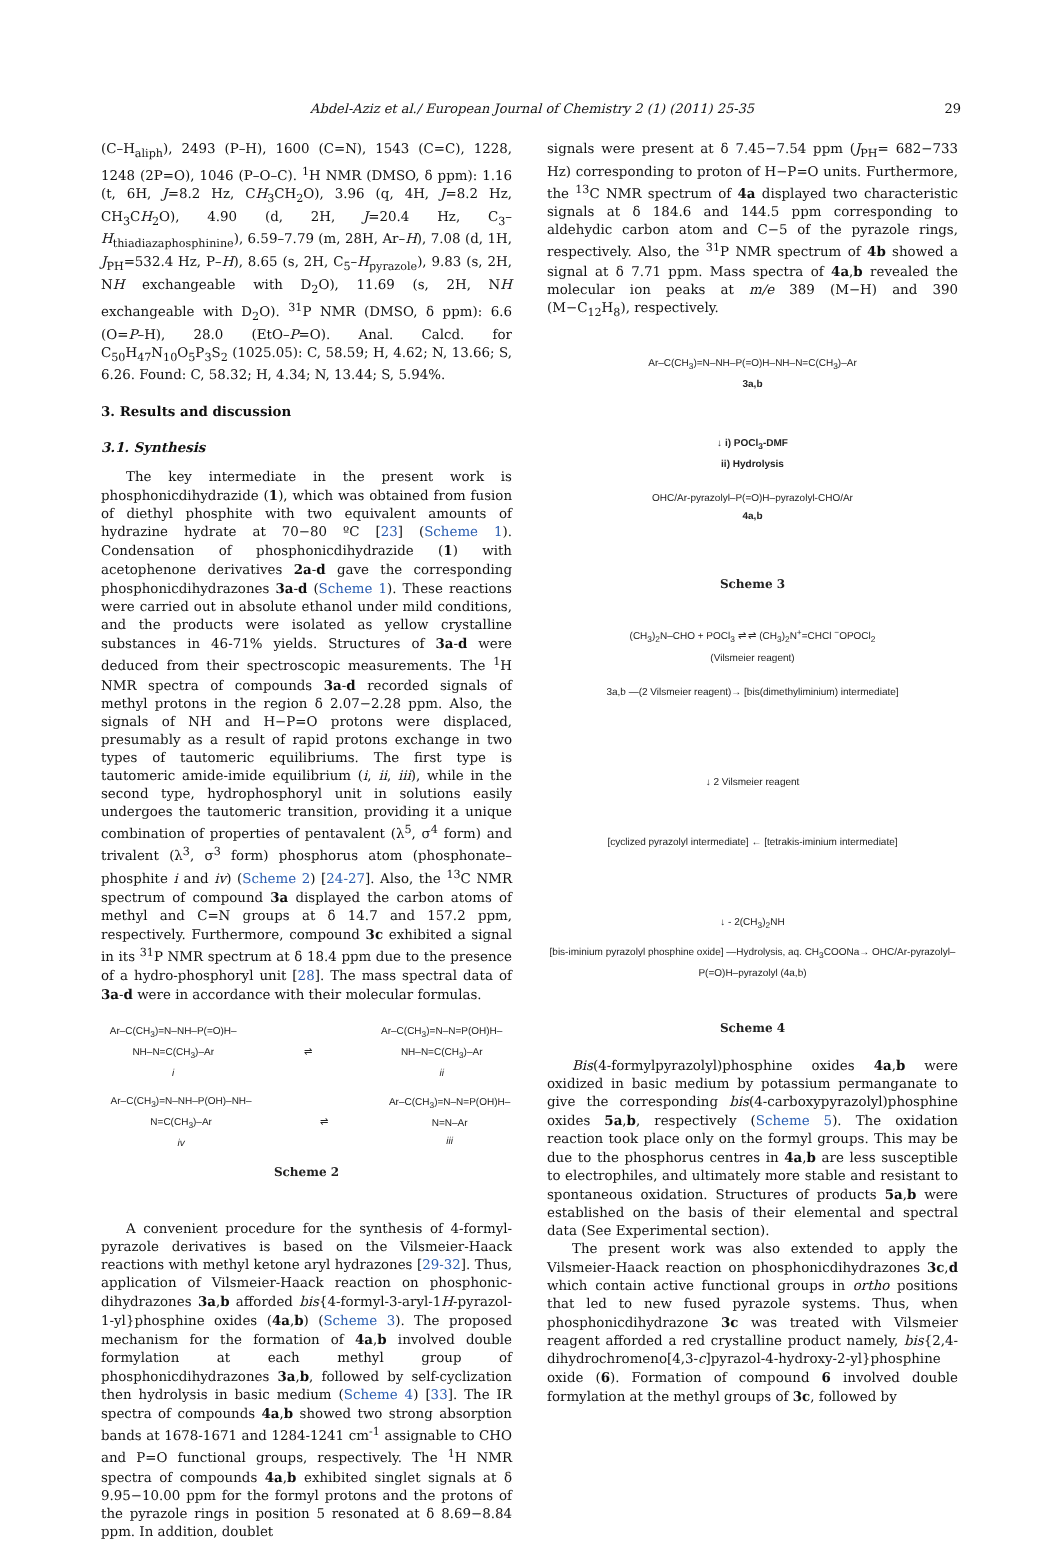Abdel-Aziz et al./ European Journal of Chemistry 2 (1) (2011) 25-35 29
(C–H<sub>aliph</sub>), 2493 (P–H), 1600 (C=N), 1543 (C=C), 1228, 1248 (2P=O), 1046 (P–O–C). <sup>1</sup>H NMR (DMSO, δ ppm): 1.16 (t, 6H, J=8.2 Hz, CH<sub>3</sub>CH<sub>2</sub>O), 3.96 (q, 4H, J=8.2 Hz, CH<sub>3</sub>CH<sub>2</sub>O), 4.90 (d, 2H, J=20.4 Hz, C<sub>3</sub>–H<sub>thiadiazaphosphinine</sub>), 6.59–7.79 (m, 28H, Ar–H), 7.08 (d, 1H, J<sub>PH</sub>=532.4 Hz, P–H), 8.65 (s, 2H, C<sub>5</sub>–H<sub>pyrazole</sub>), 9.83 (s, 2H, NH exchangeable with D<sub>2</sub>O), 11.69 (s, 2H, NH exchangeable with D<sub>2</sub>O). <sup>31</sup>P NMR (DMSO, δ ppm): 6.6 (O=P–H), 28.0 (EtO–P=O). Anal. Calcd. for C<sub>50</sub>H<sub>47</sub>N<sub>10</sub>O<sub>5</sub>P<sub>3</sub>S<sub>2</sub> (1025.05): C, 58.59; H, 4.62; N, 13.66; S, 6.26. Found: C, 58.32; H, 4.34; N, 13.44; S, 5.94%.
3. Results and discussion
3.1. Synthesis
The key intermediate in the present work is phosphonicdihydrazide (1), which was obtained from fusion of diethyl phosphite with two equivalent amounts of hydrazine hydrate at 70−80 ºC [23] (Scheme 1). Condensation of phosphonicdihydrazide (1) with acetophenone derivatives 2a-d gave the corresponding phosphonicdihydrazones 3a-d (Scheme 1). These reactions were carried out in absolute ethanol under mild conditions, and the products were isolated as yellow crystalline substances in 46-71% yields. Structures of 3a-d were deduced from their spectroscopic measurements. The <sup>1</sup>H NMR spectra of compounds 3a-d recorded signals of methyl protons in the region δ 2.07−2.28 ppm. Also, the signals of NH and H−P=O protons were displaced, presumably as a result of rapid protons exchange in two types of tautomeric equilibriums. The first type is tautomeric amide-imide equilibrium (i, ii, iii), while in the second type, hydrophosphoryl unit in solutions easily undergoes the tautomeric transition, providing it a unique combination of properties of pentavalent (λ<sup>5</sup>, σ<sup>4</sup> form) and trivalent (λ<sup>3</sup>, σ<sup>3</sup> form) phosphorus atom (phosphonate–phosphite i and iv) (Scheme 2) [24-27]. Also, the <sup>13</sup>C NMR spectrum of compound 3a displayed the carbon atoms of methyl and C=N groups at δ 14.7 and 157.2 ppm, respectively. Furthermore, compound 3c exhibited a signal in its <sup>31</sup>P NMR spectrum at δ 18.4 ppm due to the presence of a hydro-phosphoryl unit [28]. The mass spectral data of 3a-d were in accordance with their molecular formulas.
Ar–C(CH<sub>3</sub>)=N–NH–P(=O)H–NH–N=C(CH<sub>3</sub>)–Ar
i ⇌ Ar–C(CH<sub>3</sub>)=N–N=P(OH)H–NH–N=C(CH<sub>3</sub>)–Ar
ii
Ar–C(CH<sub>3</sub>)=N–NH–P(OH)–NH–N=C(CH<sub>3</sub>)–Ar
iv ⇌ Ar–C(CH<sub>3</sub>)=N–N=P(OH)H–N=N–Ar
iii
Scheme 2
A convenient procedure for the synthesis of 4-formyl-pyrazole derivatives is based on the Vilsmeier-Haack reactions with methyl ketone aryl hydrazones [29-32]. Thus, application of Vilsmeier-Haack reaction on phosphonic- dihydrazones 3a,b afforded bis{4-formyl-3-aryl-1H-pyrazol-1-yl}phosphine oxides (4a,b) (Scheme 3). The proposed mechanism for the formation of 4a,b involved double formylation at each methyl group of phosphonicdihydrazones 3a,b, followed by self-cyclization then hydrolysis in basic medium (Scheme 4) [33]. The IR spectra of compounds 4a,b showed two strong absorption bands at 1678-1671 and 1284-1241 cm<sup>-1</sup> assignable to CHO and P=O functional groups, respectively. The <sup>1</sup>H NMR spectra of compounds 4a,b exhibited singlet signals at δ 9.95−10.00 ppm for the formyl protons and the protons of the pyrazole rings in position 5 resonated at δ 8.69−8.84 ppm. In addition, doublet
signals were present at δ 7.45−7.54 ppm (J<sub>PH</sub>= 682−733 Hz) corresponding to proton of H−P=O units. Furthermore, the <sup>13</sup>C NMR spectrum of 4a displayed two characteristic signals at δ 184.6 and 144.5 ppm corresponding to aldehydic carbon atom and C−5 of the pyrazole rings, respectively. Also, the <sup>31</sup>P NMR spectrum of 4b showed a signal at δ 7.71 ppm. Mass spectra of 4a,b revealed the molecular ion peaks at m/e 389 (M−H) and 390 (M−C<sub>12</sub>H<sub>8</sub>), respectively.
Ar–C(CH<sub>3</sub>)=N–NH–P(=O)H–NH–N=C(CH<sub>3</sub>)–Ar
3a,b
↓ i) POCl<sub>3</sub>-DMF
ii) Hydrolysis
OHC/Ar-pyrazolyl–P(=O)H–pyrazolyl-CHO/Ar
4a,b
Scheme 3
(CH<sub>3</sub>)<sub>2</sub>N–CHO + POCl<sub>3</sub> ⇌ ⇌ (CH<sub>3</sub>)<sub>2</sub>N<sup>+</sup>=CHCl <sup>−</sup>OPOCl<sub>2</sub>
(Vilsmeier reagent)
3a,b —(2 Vilsmeier reagent)→ [bis(dimethyliminium) intermediate]
↓ 2 Vilsmeier reagent
[cyclized pyrazolyl intermediate] ← [tetrakis-iminium intermediate]
↓ - 2(CH<sub>3</sub>)<sub>2</sub>NH
[bis-iminium pyrazolyl phosphine oxide] —Hydrolysis, aq. CH<sub>3</sub>COONa→ OHC/Ar-pyrazolyl–P(=O)H–pyrazolyl (4a,b)
Scheme 4
Bis(4-formylpyrazolyl)phosphine oxides 4a,b were oxidized in basic medium by potassium permanganate to give the corresponding bis(4-carboxypyrazolyl)phosphine oxides 5a,b, respectively (Scheme 5). The oxidation reaction took place only on the formyl groups. This may be due to the phosphorus centres in 4a,b are less susceptible to electrophiles, and ultimately more stable and resistant to spontaneous oxidation. Structures of products 5a,b were established on the basis of their elemental and spectral data (See Experimental section).
The present work was also extended to apply the Vilsmeier-Haack reaction on phosphonicdihydrazones 3c,d which contain active functional groups in ortho positions that led to new fused pyrazole systems. Thus, when phosphonicdihydrazone 3c was treated with Vilsmeier reagent afforded a red crystalline product namely, bis{2,4-dihydrochromeno[4,3-c]pyrazol-4-hydroxy-2-yl}phosphine oxide (6). Formation of compound 6 involved double formylation at the methyl groups of 3c, followed by